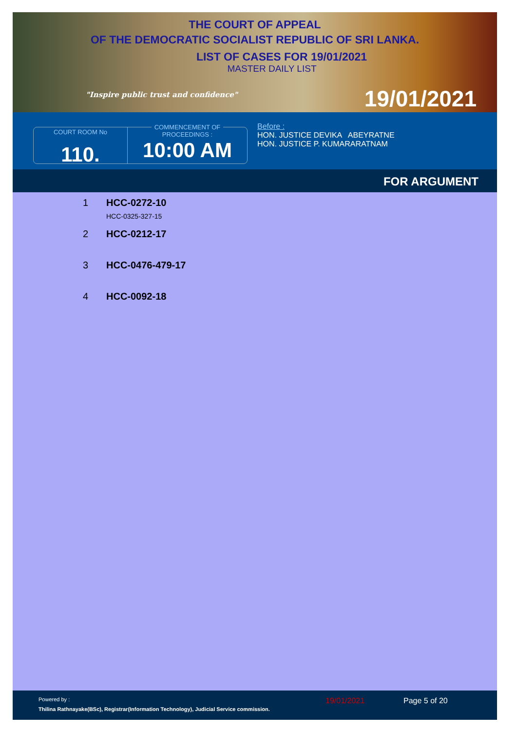THE COURT OF APPEAL
OF THE DEMOCRATIC SOCIALIST REPUBLIC OF SRI LANKA.
LIST OF CASES FOR 19/01/2021
MASTER DAILY LIST
"Inspire public trust and confidence"
19/01/2021
COURT ROOM No
110.
COMMENCEMENT OF
PROCEEDINGS :
10:00 AM
Before :
HON. JUSTICE DEVIKA ABEYRATNE
HON. JUSTICE P. KUMARARATNAM
FOR ARGUMENT
1 HCC-0272-10
HCC-0325-327-15
2 HCC-0212-17
3 HCC-0476-479-17
4 HCC-0092-18
Powered by :
Thilina Rathnayake(BSc), Registrar(Information Technology), Judicial Service commission.
19/01/2021 Page 5 of 20